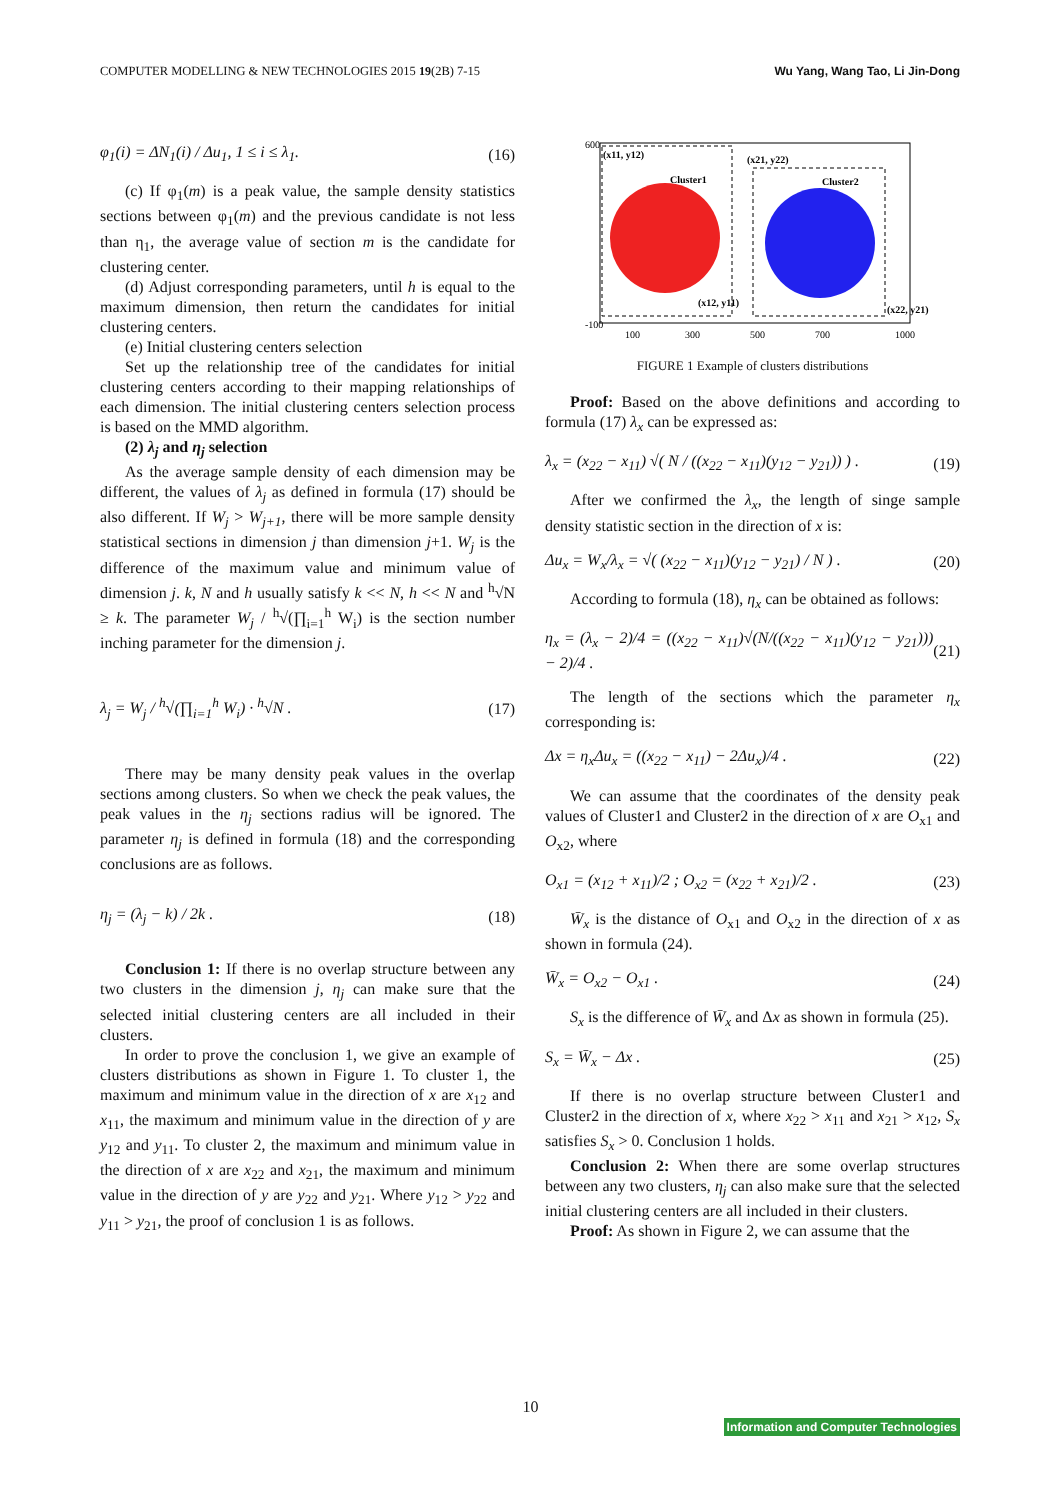COMPUTER MODELLING & NEW TECHNOLOGIES 2015 19(2B) 7-15 Wu Yang, Wang Tao, Li Jin-Dong
φ<sub>1</sub>(i) = ΔN<sub>1</sub>(i) / Δu<sub>1</sub>, 1 ≤ i ≤ λ<sub>1</sub>. (16)
(c) If φ<sub>1</sub>(m) is a peak value, the sample density statistics sections between φ<sub>1</sub>(m) and the previous candidate is not less than η<sub>1</sub>, the average value of section m is the candidate for clustering center.
(d) Adjust corresponding parameters, until h is equal to the maximum dimension, then return the candidates for initial clustering centers.
(e) Initial clustering centers selection
Set up the relationship tree of the candidates for initial clustering centers according to their mapping relationships of each dimension. The initial clustering centers selection process is based on the MMD algorithm.
(2) λ<sub>j</sub> and η<sub>j</sub> selection
As the average sample density of each dimension may be different, the values of λ<sub>j</sub> as defined in formula (17) should be also different. If W<sub>j</sub> > W<sub>j+1</sub>, there will be more sample density statistical sections in dimension j than dimension j+1. W<sub>j</sub> is the difference of the maximum value and minimum value of dimension j. k, N and h usually satisfy k << N, h << N and <sup>h</sup>√N ≥ k. The parameter W<sub>j</sub> / <sup>h</sup>√(∏<sub>i=1</sub><sup>h</sup> W<sub>i</sub>) is the section number inching parameter for the dimension j.
λ<sub>j</sub> = W<sub>j</sub> / <sup>h</sup>√(∏<sub>i=1</sub><sup>h</sup> W<sub>i</sub>) · <sup>h</sup>√N . (17)
There may be many density peak values in the overlap sections among clusters. So when we check the peak values, the peak values in the η<sub>j</sub> sections radius will be ignored. The parameter η<sub>j</sub> is defined in formula (18) and the corresponding conclusions are as follows.
η<sub>j</sub> = (λ<sub>j</sub> − k) / 2k . (18)
Conclusion 1: If there is no overlap structure between any two clusters in the dimension j, η<sub>j</sub> can make sure that the selected initial clustering centers are all included in their clusters.
In order to prove the conclusion 1, we give an example of clusters distributions as shown in Figure 1. To cluster 1, the maximum and minimum value in the direction of x are x<sub>12</sub> and x<sub>11</sub>, the maximum and minimum value in the direction of y are y<sub>12</sub> and y<sub>11</sub>. To cluster 2, the maximum and minimum value in the direction of x are x<sub>22</sub> and x<sub>21</sub>, the maximum and minimum value in the direction of y are y<sub>22</sub> and y<sub>21</sub>. Where y<sub>12</sub> > y<sub>22</sub> and y<sub>11</sub> > y<sub>21</sub>, the proof of conclusion 1 is as follows.
(x11, y12)
Cluster1
(x21, y22)
Cluster2
(x12, y11)
(x22, y21)
600
-100
100
300
500
700
1000
FIGURE 1 Example of clusters distributions
Proof: Based on the above definitions and according to formula (17) λ<sub>x</sub> can be expressed as:
λ<sub>x</sub> = (x<sub>22</sub> − x<sub>11</sub>) √( N / ((x<sub>22</sub> − x<sub>11</sub>)(y<sub>12</sub> − y<sub>21</sub>)) ) . (19)
After we confirmed the λ<sub>x</sub>, the length of singe sample density statistic section in the direction of x is:
Δu<sub>x</sub> = W<sub>x</sub>/λ<sub>x</sub> = √( (x<sub>22</sub> − x<sub>11</sub>)(y<sub>12</sub> − y<sub>21</sub>) / N ) . (20)
According to formula (18), η<sub>x</sub> can be obtained as follows:
η<sub>x</sub> = (λ<sub>x</sub> − 2)/4 = ((x<sub>22</sub> − x<sub>11</sub>)√(N/((x<sub>22</sub> − x<sub>11</sub>)(y<sub>12</sub> − y<sub>21</sub>))) − 2)/4 . (21)
The length of the sections which the parameter η<sub>x</sub> corresponding is:
Δx = η<sub>x</sub>Δu<sub>x</sub> = ((x<sub>22</sub> − x<sub>11</sub>) − 2Δu<sub>x</sub>)/4 . (22)
We can assume that the coordinates of the density peak values of Cluster1 and Cluster2 in the direction of x are O<sub>x1</sub> and O<sub>x2</sub>, where
O<sub>x1</sub> = (x<sub>12</sub> + x<sub>11</sub>)/2 ; O<sub>x2</sub> = (x<sub>22</sub> + x<sub>21</sub>)/2 . (23)
W̄<sub>x</sub> is the distance of O<sub>x1</sub> and O<sub>x2</sub> in the direction of x as shown in formula (24).
W̄<sub>x</sub> = O<sub>x2</sub> − O<sub>x1</sub> . (24)
S<sub>x</sub> is the difference of W̄<sub>x</sub> and Δx as shown in formula (25).
S<sub>x</sub> = W̄<sub>x</sub> − Δx . (25)
If there is no overlap structure between Cluster1 and Cluster2 in the direction of x, where x<sub>22</sub> > x<sub>11</sub> and x<sub>21</sub> > x<sub>12</sub>, S<sub>x</sub> satisfies S<sub>x</sub> > 0. Conclusion 1 holds.
Conclusion 2: When there are some overlap structures between any two clusters, η<sub>j</sub> can also make sure that the selected initial clustering centers are all included in their clusters.
Proof: As shown in Figure 2, we can assume that the
10
Information and Computer Technologies